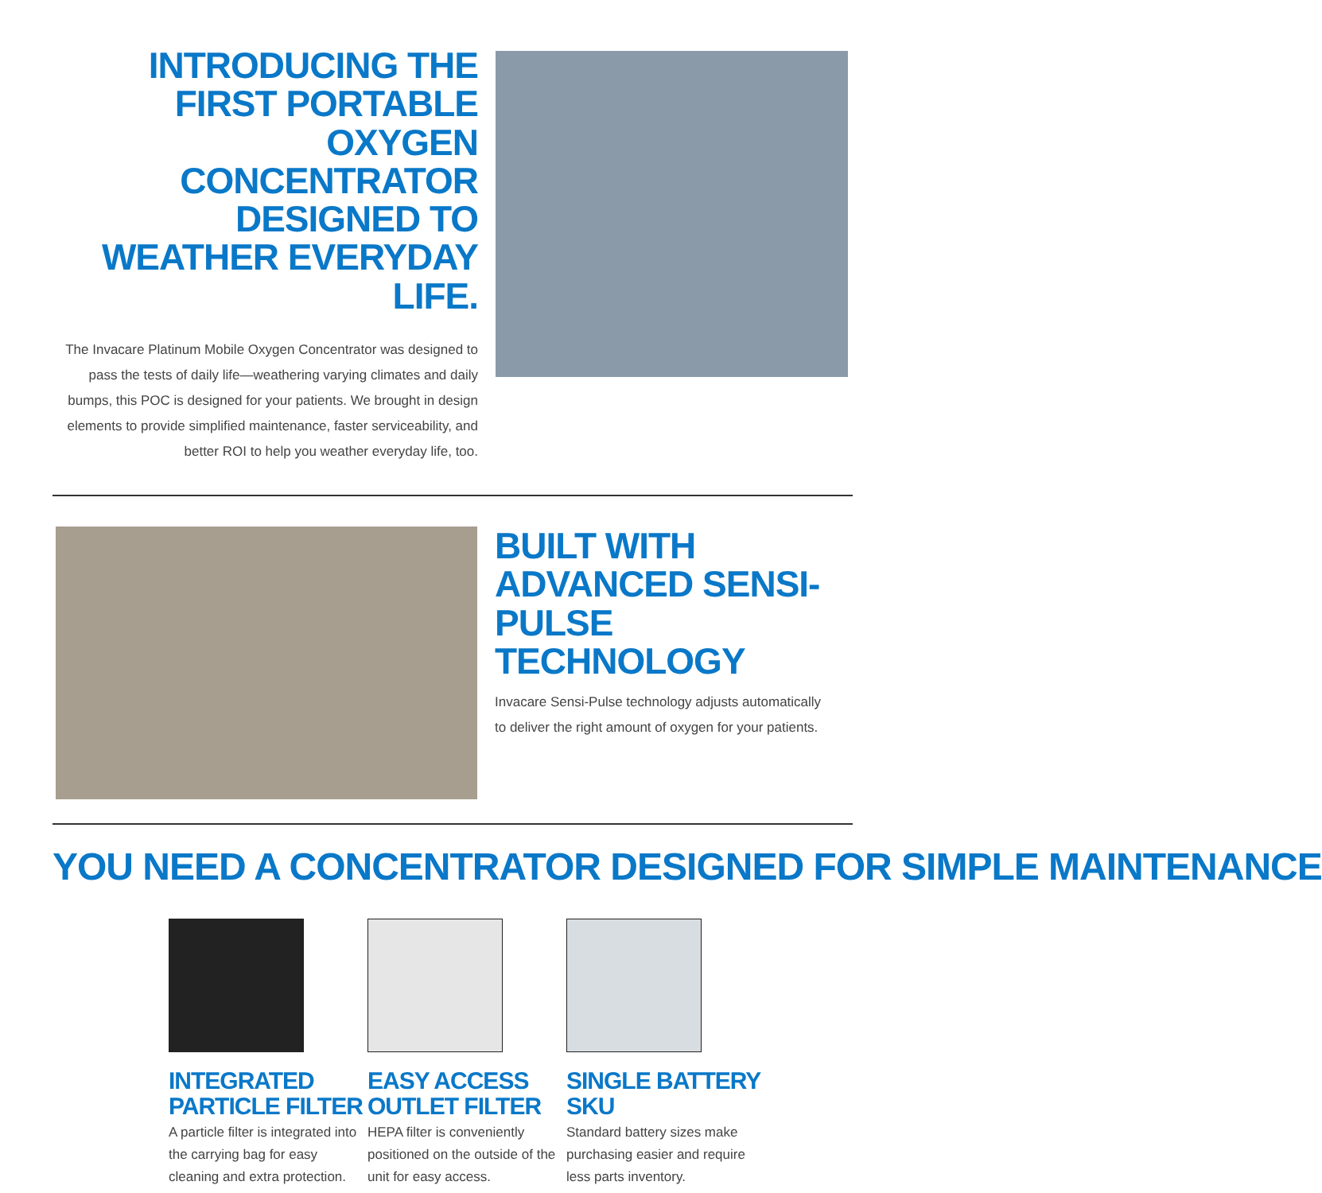INTRODUCING THE FIRST PORTABLE OXYGEN CONCENTRATOR DESIGNED TO WEATHER EVERYDAY LIFE.
The Invacare Platinum Mobile Oxygen Concentrator was designed to pass the tests of daily life—weathering varying climates and daily bumps, this POC is designed for your patients. We brought in design elements to provide simplified maintenance, faster serviceability, and better ROI to help you weather everyday life, too.
BUILT WITH ADVANCED SENSI-PULSE TECHNOLOGY
Invacare Sensi-Pulse technology adjusts automatically to deliver the right amount of oxygen for your patients.
YOU NEED A CONCENTRATOR DESIGNED FOR SIMPLE MAINTENANCE
INTEGRATED PARTICLE FILTER
A particle filter is integrated into the carrying bag for easy cleaning and extra protection.
EASY ACCESS OUTLET FILTER
HEPA filter is conveniently positioned on the outside of the unit for easy access.
SINGLE BATTERY SKU
Standard battery sizes make purchasing easier and require less parts inventory.